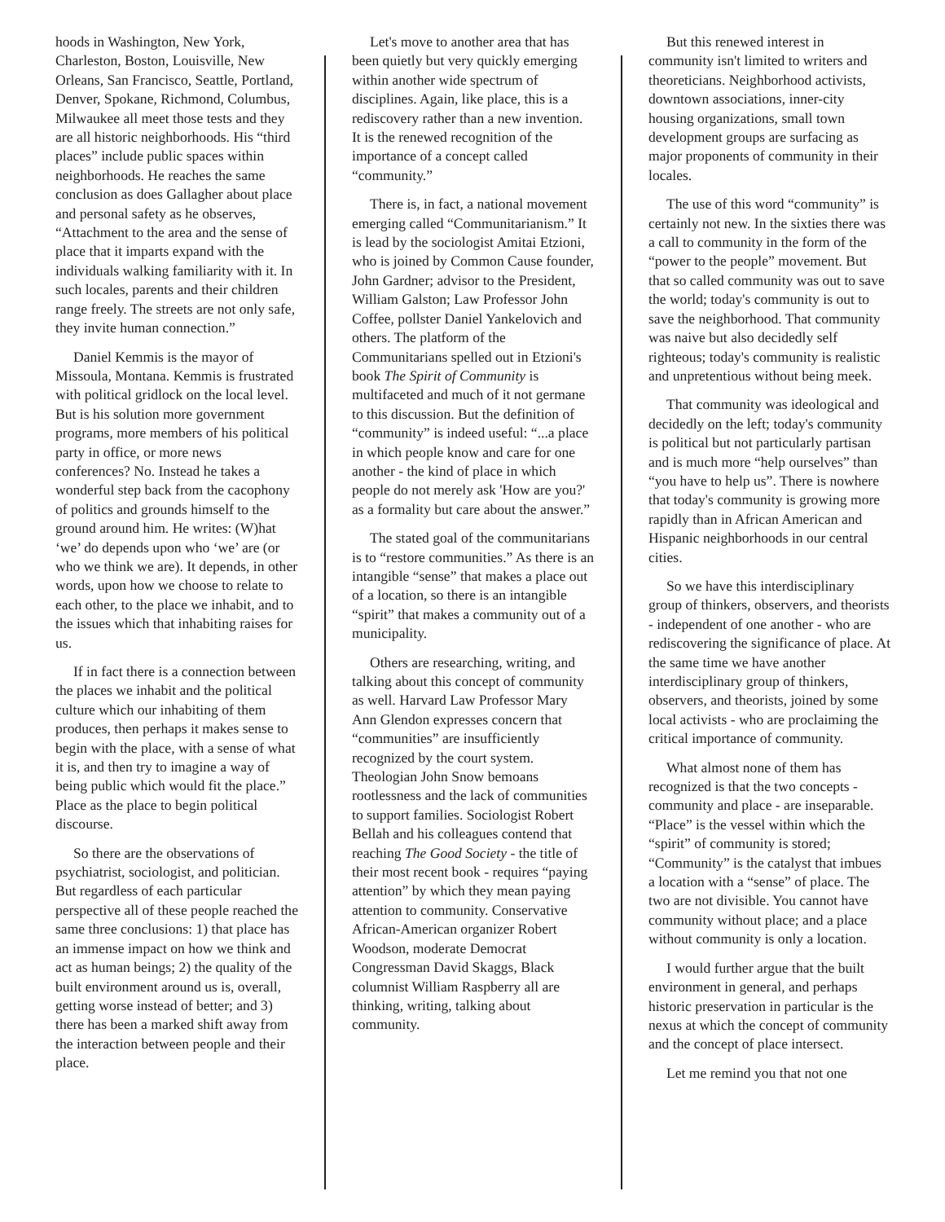hoods in Washington, New York, Charleston, Boston, Louisville, New Orleans, San Francisco, Seattle, Portland, Denver, Spokane, Richmond, Columbus, Milwaukee all meet those tests and they are all historic neighborhoods. His “third places” include public spaces within neighborhoods. He reaches the same conclusion as does Gallagher about place and personal safety as he observes, “Attachment to the area and the sense of place that it imparts expand with the individuals walking familiarity with it. In such locales, parents and their children range freely. The streets are not only safe, they invite human connection.”
Daniel Kemmis is the mayor of Missoula, Montana. Kemmis is frustrated with political gridlock on the local level. But is his solution more government programs, more members of his political party in office, or more news conferences? No. Instead he takes a wonderful step back from the cacophony of politics and grounds himself to the ground around him. He writes: (W)hat ‘we’ do depends upon who ‘we’ are (or who we think we are). It depends, in other words, upon how we choose to relate to each other, to the place we inhabit, and to the issues which that inhabiting raises for us.
If in fact there is a connection between the places we inhabit and the political culture which our inhabiting of them produces, then perhaps it makes sense to begin with the place, with a sense of what it is, and then try to imagine a way of being public which would fit the place.” Place as the place to begin political discourse.
So there are the observations of psychiatrist, sociologist, and politician. But regardless of each particular perspective all of these people reached the same three conclusions: 1) that place has an immense impact on how we think and act as human beings; 2) the quality of the built environment around us is, overall, getting worse instead of better; and 3) there has been a marked shift away from the interaction between people and their place.
Let's move to another area that has been quietly but very quickly emerging within another wide spectrum of disciplines. Again, like place, this is a rediscovery rather than a new invention. It is the renewed recognition of the importance of a concept called “community.”
There is, in fact, a national movement emerging called “Communitarianism.” It is lead by the sociologist Amitai Etzioni, who is joined by Common Cause founder, John Gardner; advisor to the President, William Galston; Law Professor John Coffee, pollster Daniel Yankelovich and others. The platform of the Communitarians spelled out in Etzioni's book The Spirit of Community is multifaceted and much of it not germane to this discussion. But the definition of “community” is indeed useful: “...a place in which people know and care for one another - the kind of place in which people do not merely ask 'How are you?' as a formality but care about the answer.”
The stated goal of the communitarians is to “restore communities.” As there is an intangible “sense” that makes a place out of a location, so there is an intangible “spirit” that makes a community out of a municipality.
Others are researching, writing, and talking about this concept of community as well. Harvard Law Professor Mary Ann Glendon expresses concern that “communities” are insufficiently recognized by the court system. Theologian John Snow bemoans rootlessness and the lack of communities to support families. Sociologist Robert Bellah and his colleagues contend that reaching The Good Society - the title of their most recent book - requires “paying attention” by which they mean paying attention to community. Conservative African-American organizer Robert Woodson, moderate Democrat Congressman David Skaggs, Black columnist William Raspberry all are thinking, writing, talking about community.
But this renewed interest in community isn't limited to writers and theoreticians. Neighborhood activists, downtown associations, inner-city housing organizations, small town development groups are surfacing as major proponents of community in their locales.
The use of this word “community” is certainly not new. In the sixties there was a call to community in the form of the “power to the people” movement. But that so called community was out to save the world; today's community is out to save the neighborhood. That community was naive but also decidedly self righteous; today's community is realistic and unpretentious without being meek.
That community was ideological and decidedly on the left; today's community is political but not particularly partisan and is much more “help ourselves” than “you have to help us”. There is nowhere that today's community is growing more rapidly than in African American and Hispanic neighborhoods in our central cities.
So we have this interdisciplinary group of thinkers, observers, and theorists - independent of one another - who are rediscovering the significance of place. At the same time we have another interdisciplinary group of thinkers, observers, and theorists, joined by some local activists - who are proclaiming the critical importance of community.
What almost none of them has recognized is that the two concepts - community and place - are inseparable. “Place” is the vessel within which the “spirit” of community is stored; “Community” is the catalyst that imbues a location with a “sense” of place. The two are not divisible. You cannot have community without place; and a place without community is only a location.
I would further argue that the built environment in general, and perhaps historic preservation in particular is the nexus at which the concept of community and the concept of place intersect.
Let me remind you that not one